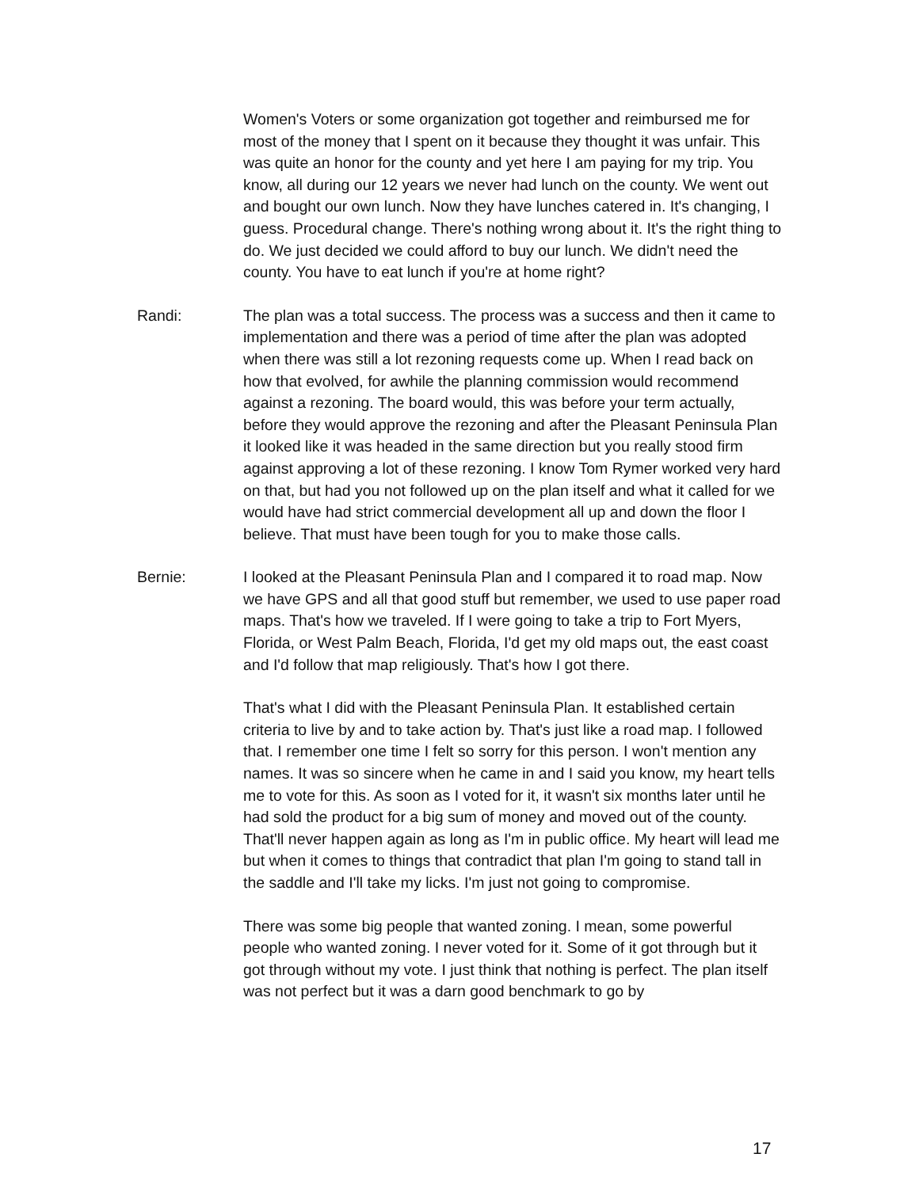Women's Voters or some organization got together and reimbursed me for most of the money that I spent on it because they thought it was unfair. This was quite an honor for the county and yet here I am paying for my trip. You know, all during our 12 years we never had lunch on the county. We went out and bought our own lunch. Now they have lunches catered in. It's changing, I guess. Procedural change. There's nothing wrong about it. It's the right thing to do. We just decided we could afford to buy our lunch. We didn't need the county. You have to eat lunch if you're at home right?
Randi: The plan was a total success. The process was a success and then it came to implementation and there was a period of time after the plan was adopted when there was still a lot rezoning requests come up. When I read back on how that evolved, for awhile the planning commission would recommend against a rezoning. The board would, this was before your term actually, before they would approve the rezoning and after the Pleasant Peninsula Plan it looked like it was headed in the same direction but you really stood firm against approving a lot of these rezoning. I know Tom Rymer worked very hard on that, but had you not followed up on the plan itself and what it called for we would have had strict commercial development all up and down the floor I believe. That must have been tough for you to make those calls.
Bernie: I looked at the Pleasant Peninsula Plan and I compared it to road map. Now we have GPS and all that good stuff but remember, we used to use paper road maps. That's how we traveled. If I were going to take a trip to Fort Myers, Florida, or West Palm Beach, Florida, I'd get my old maps out, the east coast and I'd follow that map religiously. That's how I got there.
That's what I did with the Pleasant Peninsula Plan. It established certain criteria to live by and to take action by. That's just like a road map. I followed that. I remember one time I felt so sorry for this person. I won't mention any names. It was so sincere when he came in and I said you know, my heart tells me to vote for this. As soon as I voted for it, it wasn't six months later until he had sold the product for a big sum of money and moved out of the county. That'll never happen again as long as I'm in public office. My heart will lead me but when it comes to things that contradict that plan I'm going to stand tall in the saddle and I'll take my licks. I'm just not going to compromise.
There was some big people that wanted zoning. I mean, some powerful people who wanted zoning. I never voted for it. Some of it got through but it got through without my vote. I just think that nothing is perfect. The plan itself was not perfect but it was a darn good benchmark to go by
17